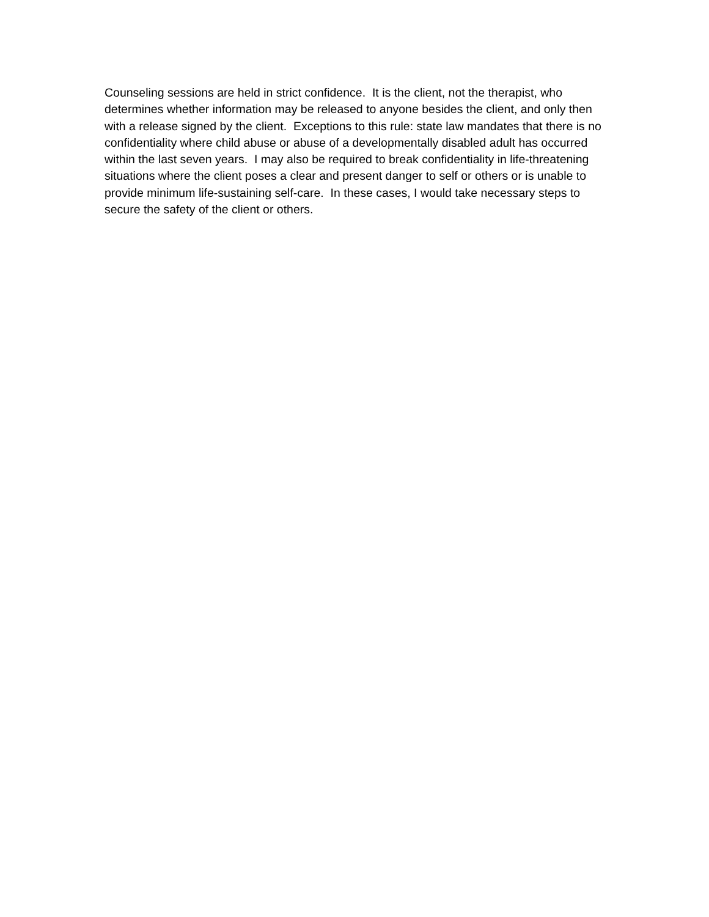Counseling sessions are held in strict confidence. It is the client, not the therapist, who determines whether information may be released to anyone besides the client, and only then with a release signed by the client. Exceptions to this rule: state law mandates that there is no confidentiality where child abuse or abuse of a developmentally disabled adult has occurred within the last seven years. I may also be required to break confidentiality in life-threatening situations where the client poses a clear and present danger to self or others or is unable to provide minimum life-sustaining self-care. In these cases, I would take necessary steps to secure the safety of the client or others.